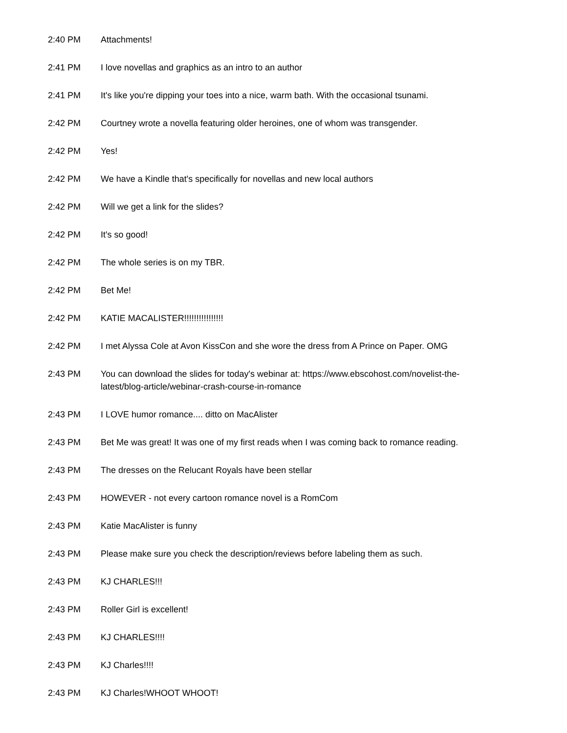2:40 PM Attachments!
2:41 PM I love novellas and graphics as an intro to an author
2:41 PM It's like you're dipping your toes into a nice, warm bath. With the occasional tsunami.
2:42 PM Courtney wrote a novella featuring older heroines, one of whom was transgender.
2:42 PM Yes!
2:42 PM We have a Kindle that's specifically for novellas and new local authors
2:42 PM Will we get a link for the slides?
2:42 PM It's so good!
2:42 PM The whole series is on my TBR.
2:42 PM Bet Me!
2:42 PM KATIE MACALISTER!!!!!!!!!!!!!!!!
2:42 PM I met Alyssa Cole at Avon KissCon and she wore the dress from A Prince on Paper. OMG
2:43 PM You can download the slides for today's webinar at: https://www.ebscohost.com/novelist-the-latest/blog-article/webinar-crash-course-in-romance
2:43 PM I LOVE humor romance.... ditto on MacAlister
2:43 PM Bet Me was great! It was one of my first reads when I was coming back to romance reading.
2:43 PM The dresses on the Relucant Royals have been stellar
2:43 PM HOWEVER - not every cartoon romance novel is a RomCom
2:43 PM Katie MacAlister is funny
2:43 PM Please make sure you check the description/reviews before labeling them as such.
2:43 PM KJ CHARLES!!!
2:43 PM Roller Girl is excellent!
2:43 PM KJ CHARLES!!!!
2:43 PM KJ Charles!!!!
2:43 PM KJ Charles!WHOOT WHOOT!